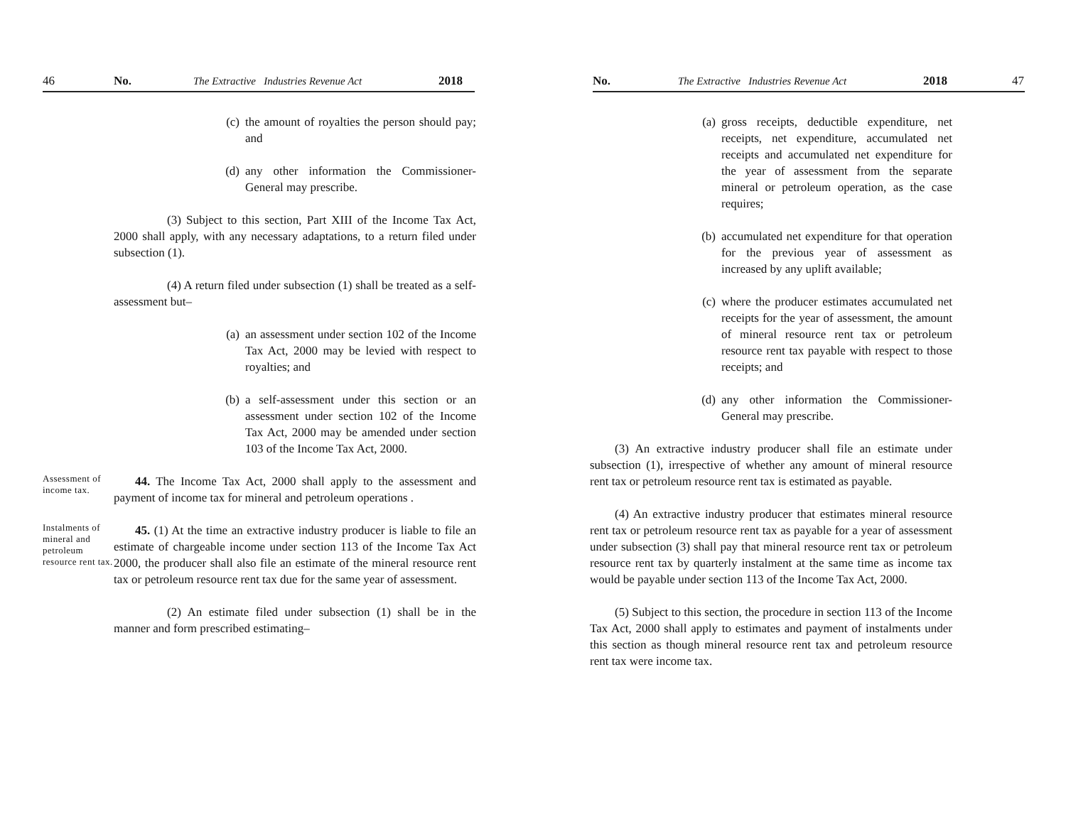46 No. The Extractive Industries Revenue Act 2018
(c) the amount of royalties the person should pay; and
(d) any other information the Commissioner-General may prescribe.
(3) Subject to this section, Part XIII of the Income Tax Act, 2000 shall apply, with any necessary adaptations, to a return filed under subsection (1).
(4) A return filed under subsection (1) shall be treated as a self-assessment but–
(a) an assessment under section 102 of the Income Tax Act, 2000 may be levied with respect to royalties; and
(b) a self-assessment under this section or an assessment under section 102 of the Income Tax Act, 2000 may be amended under section 103 of the Income Tax Act, 2000.
Assessment of income tax.
44. The Income Tax Act, 2000 shall apply to the assessment and payment of income tax for mineral and petroleum operations .
Instalments of mineral and petroleum resource rent tax.
45. (1) At the time an extractive industry producer is liable to file an estimate of chargeable income under section 113 of the Income Tax Act 2000, the producer shall also file an estimate of the mineral resource rent tax or petroleum resource rent tax due for the same year of assessment.
(2) An estimate filed under subsection (1) shall be in the manner and form prescribed estimating–
No. The Extractive Industries Revenue Act 2018 47
(a) gross receipts, deductible expenditure, net receipts, net expenditure, accumulated net receipts and accumulated net expenditure for the year of assessment from the separate mineral or petroleum operation, as the case requires;
(b) accumulated net expenditure for that operation for the previous year of assessment as increased by any uplift available;
(c) where the producer estimates accumulated net receipts for the year of assessment, the amount of mineral resource rent tax or petroleum resource rent tax payable with respect to those receipts; and
(d) any other information the Commissioner-General may prescribe.
(3) An extractive industry producer shall file an estimate under subsection (1), irrespective of whether any amount of mineral resource rent tax or petroleum resource rent tax is estimated as payable.
(4) An extractive industry producer that estimates mineral resource rent tax or petroleum resource rent tax as payable for a year of assessment under subsection (3) shall pay that mineral resource rent tax or petroleum resource rent tax by quarterly instalment at the same time as income tax would be payable under section 113 of the Income Tax Act, 2000.
(5) Subject to this section, the procedure in section 113 of the Income Tax Act, 2000 shall apply to estimates and payment of instalments under this section as though mineral resource rent tax and petroleum resource rent tax were income tax.